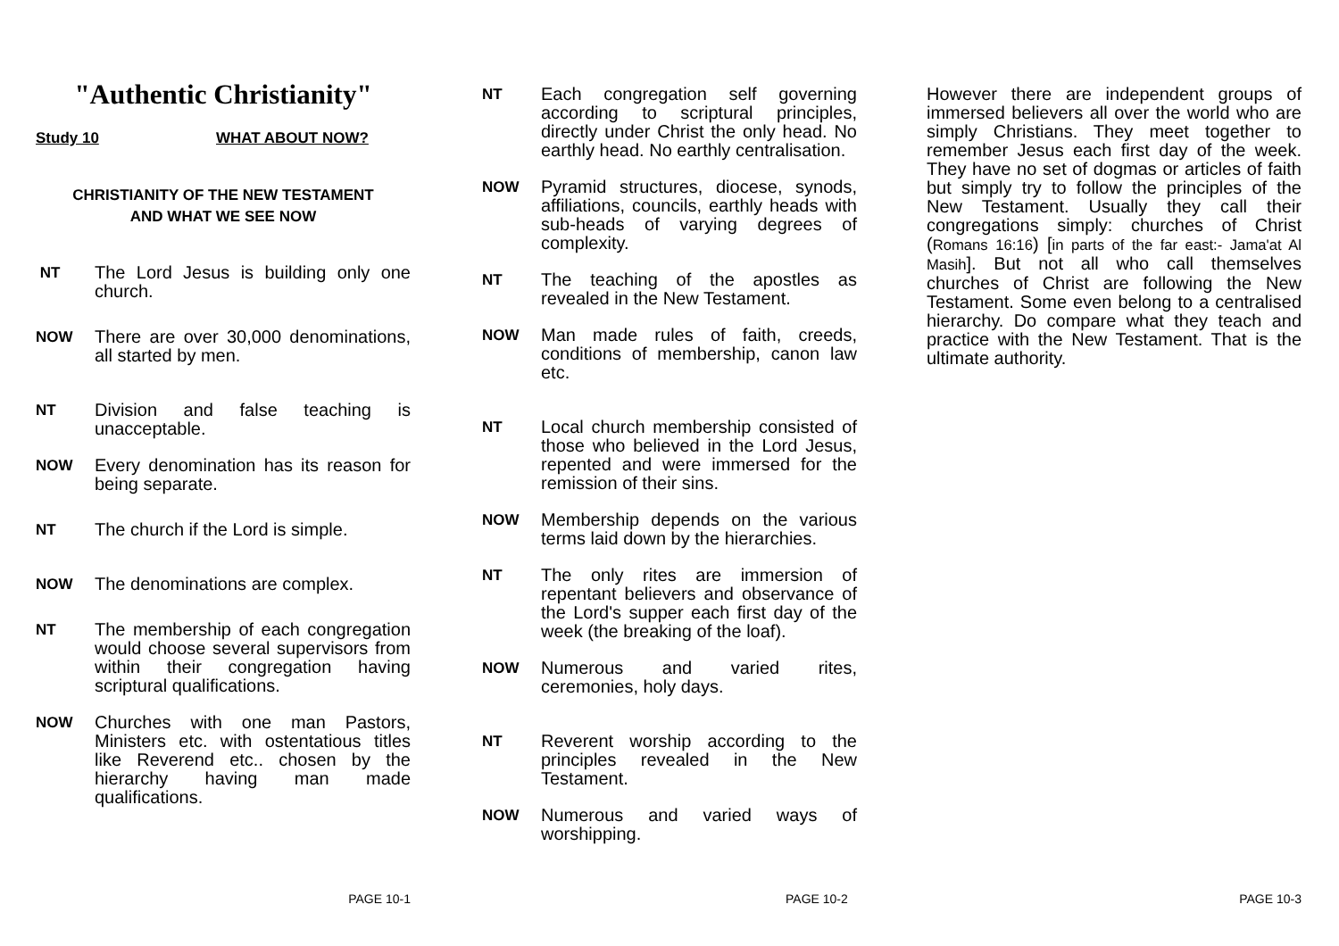"Authentic Christianity"
Study 10 WHAT ABOUT NOW?
CHRISTIANITY OF THE NEW TESTAMENT
AND WHAT WE SEE NOW
NT The Lord Jesus is building only one church.
NOW There are over 30,000 denominations, all started by men.
NT Division and false teaching is unacceptable.
NOW Every denomination has its reason for being separate.
NT The church if the Lord is simple.
NOW The denominations are complex.
NT The membership of each congregation would choose several supervisors from within their congregation having scriptural qualifications.
NOW Churches with one man Pastors, Ministers etc. with ostentatious titles like Reverend etc.. chosen by the hierarchy having man made qualifications.
PAGE 10-1
NT Each congregation self governing according to scriptural principles, directly under Christ the only head. No earthly head. No earthly centralisation.
NOW Pyramid structures, diocese, synods, affiliations, councils, earthly heads with sub-heads of varying degrees of complexity.
NT The teaching of the apostles as revealed in the New Testament.
NOW Man made rules of faith, creeds, conditions of membership, canon law etc.
NT Local church membership consisted of those who believed in the Lord Jesus, repented and were immersed for the remission of their sins.
NOW Membership depends on the various terms laid down by the hierarchies.
NT The only rites are immersion of repentant believers and observance of the Lord's supper each first day of the week (the breaking of the loaf).
NOW Numerous and varied rites, ceremonies, holy days.
NT Reverent worship according to the principles revealed in the New Testament.
NOW Numerous and varied ways of worshipping.
PAGE 10-2
However there are independent groups of immersed believers all over the world who are simply Christians. They meet together to remember Jesus each first day of the week. They have no set of dogmas or articles of faith but simply try to follow the principles of the New Testament. Usually they call their congregations simply: churches of Christ (Romans 16:16) [in parts of the far east:- Jama'at Al Masih]. But not all who call themselves churches of Christ are following the New Testament. Some even belong to a centralised hierarchy. Do compare what they teach and practice with the New Testament. That is the ultimate authority.
PAGE 10-3